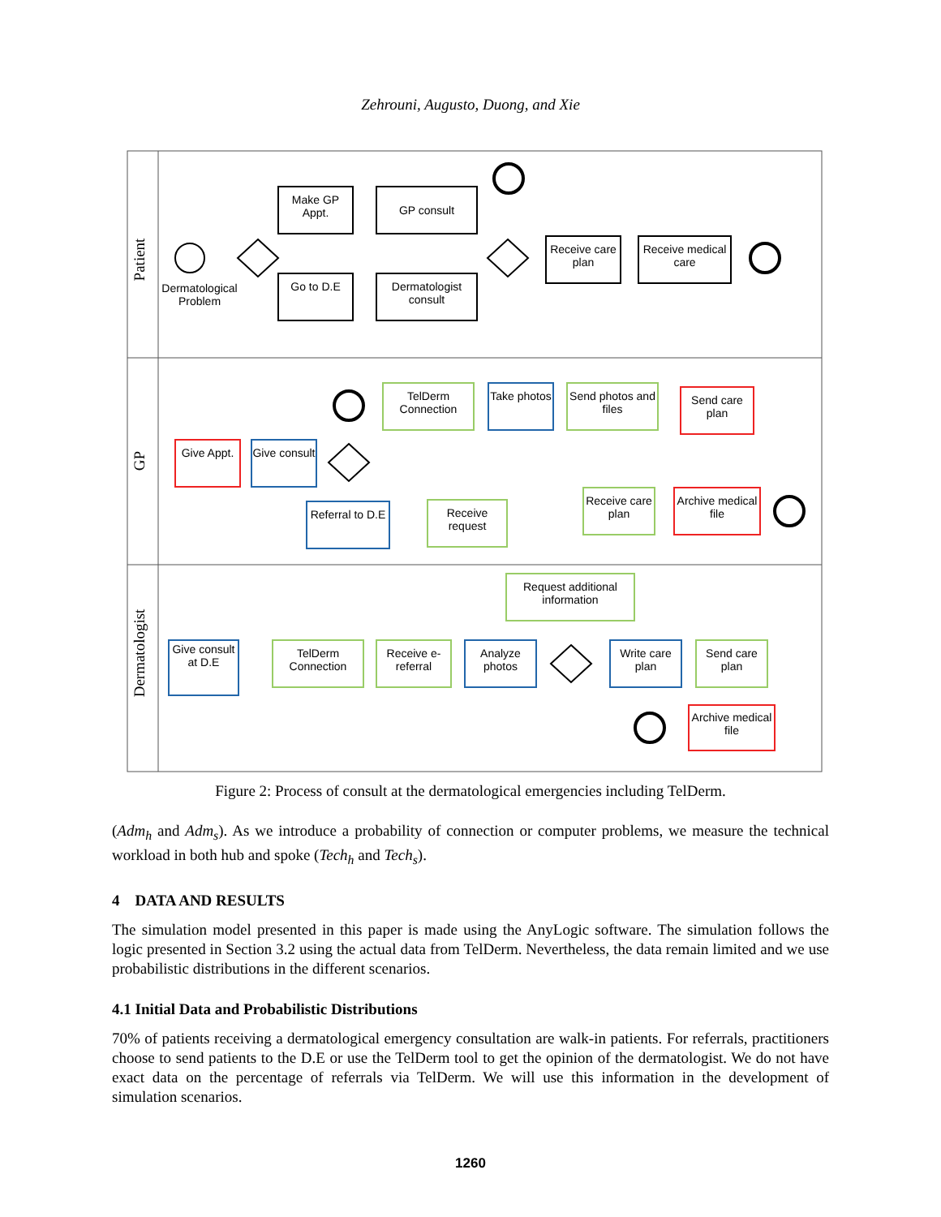Zehrouni, Augusto, Duong, and Xie
Patient
GP
Dermatologist
Make GP Appt.
GP consult
Go to D.E
Dermatologist consult
Dermatological Problem
Receive care plan
Receive medical care
TelDerm Connection
Take photos
Send photos and files
Send care plan
Give Appt.
Give consult
Referral to D.E
Receive request
Receive care plan
Archive medical file
Request additional information
Give consult at D.E
TelDerm Connection
Receive e- referral
Analyze photos
Write care plan
Send care plan
Archive medical file
Figure 2: Process of consult at the dermatological emergencies including TelDerm.
(Adm<sub>h</sub> and Adm<sub>s</sub>). As we introduce a probability of connection or computer problems, we measure the technical workload in both hub and spoke (Tech<sub>h</sub> and Tech<sub>s</sub>).
4 DATA AND RESULTS
The simulation model presented in this paper is made using the AnyLogic software. The simulation follows the logic presented in Section 3.2 using the actual data from TelDerm. Nevertheless, the data remain limited and we use probabilistic distributions in the different scenarios.
4.1 Initial Data and Probabilistic Distributions
70% of patients receiving a dermatological emergency consultation are walk-in patients. For referrals, practitioners choose to send patients to the D.E or use the TelDerm tool to get the opinion of the dermatologist. We do not have exact data on the percentage of referrals via TelDerm. We will use this information in the development of simulation scenarios.
1260